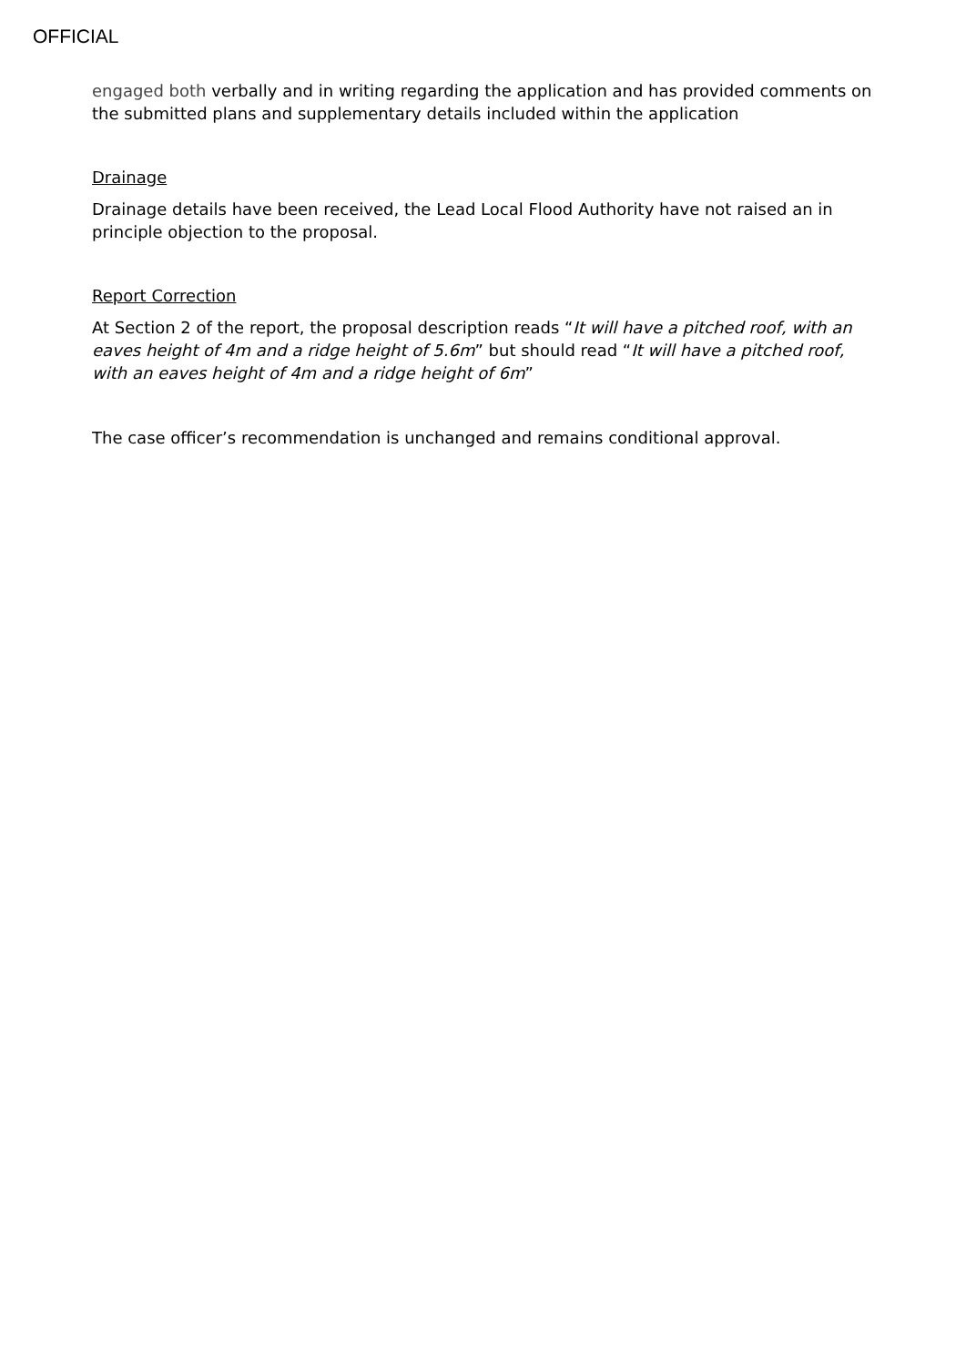OFFICIAL
engaged both verbally and in writing regarding the application and has provided comments on the submitted plans and supplementary details included within the application
Drainage
Drainage details have been received, the Lead Local Flood Authority have not raised an in principle objection to the proposal.
Report Correction
At Section 2 of the report, the proposal description reads “It will have a pitched roof, with an eaves height of 4m and a ridge height of 5.6m” but should read “It will have a pitched roof, with an eaves height of 4m and a ridge height of 6m”
The case officer’s recommendation is unchanged and remains conditional approval.